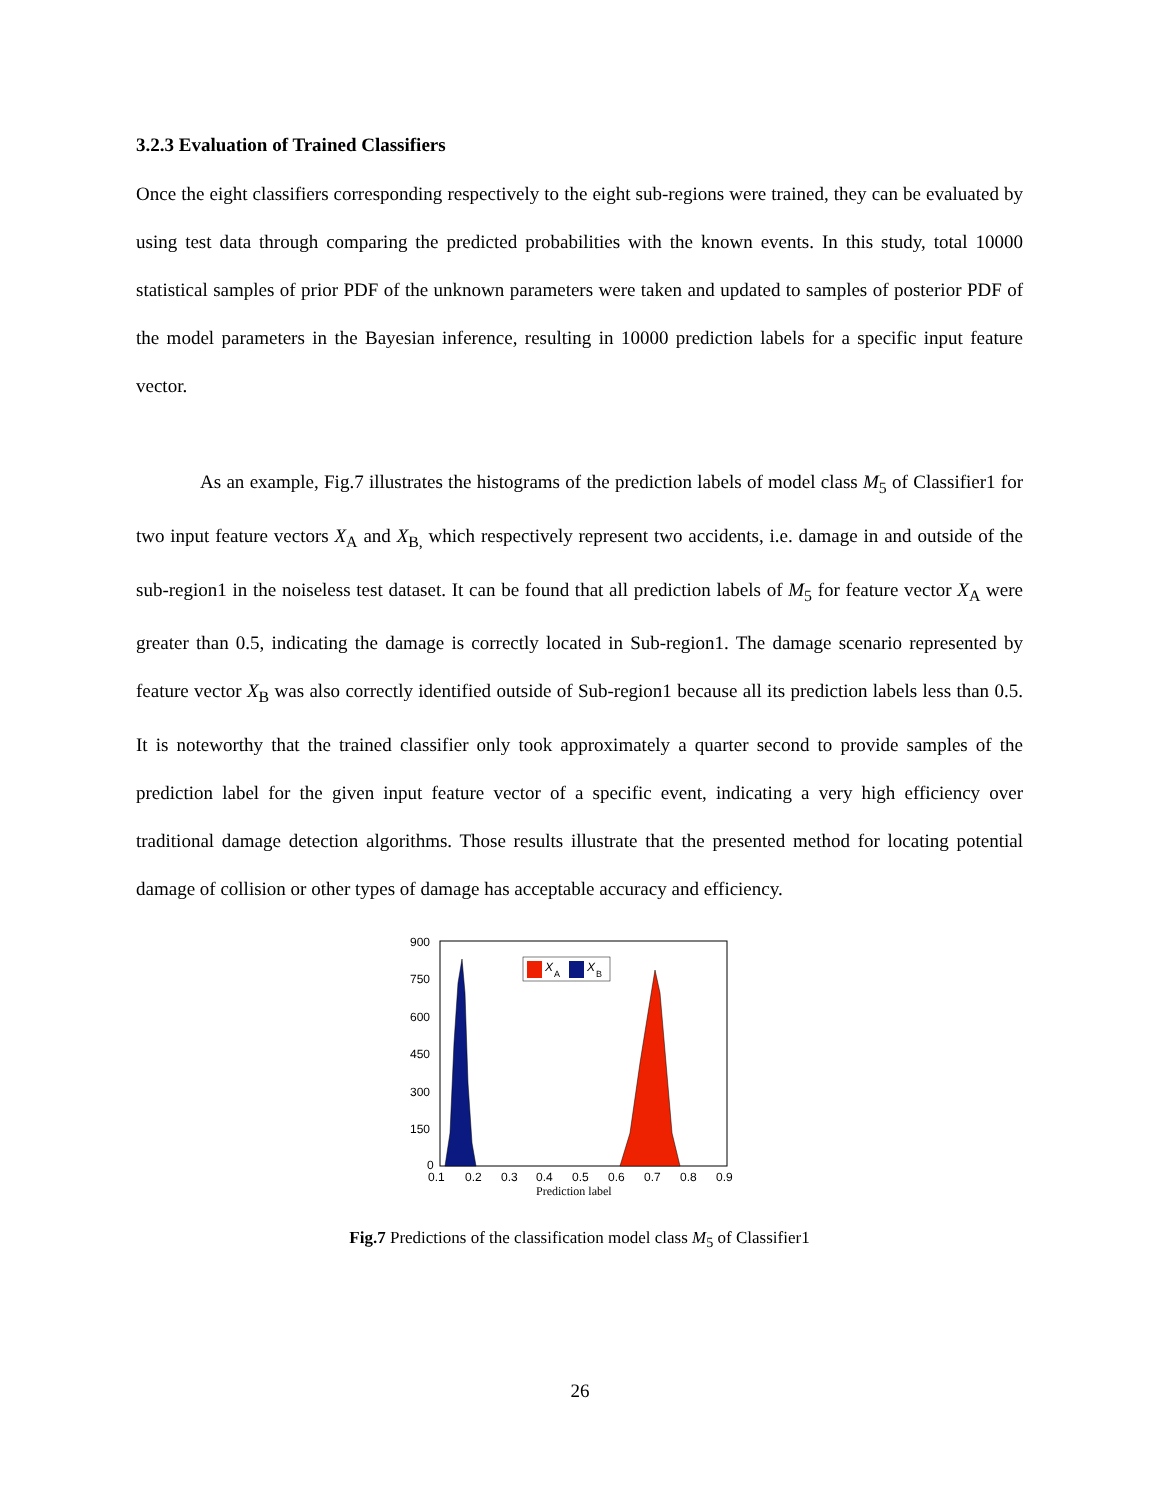3.2.3 Evaluation of Trained Classifiers
Once the eight classifiers corresponding respectively to the eight sub-regions were trained, they can be evaluated by using test data through comparing the predicted probabilities with the known events. In this study, total 10000 statistical samples of prior PDF of the unknown parameters were taken and updated to samples of posterior PDF of the model parameters in the Bayesian inference, resulting in 10000 prediction labels for a specific input feature vector.
As an example, Fig.7 illustrates the histograms of the prediction labels of model class M<sub>5</sub> of Classifier1 for two input feature vectors X<sub>A</sub> and X<sub>B,</sub> which respectively represent two accidents, i.e. damage in and outside of the sub-region1 in the noiseless test dataset. It can be found that all prediction labels of M<sub>5</sub> for feature vector X<sub>A</sub> were greater than 0.5, indicating the damage is correctly located in Sub-region1. The damage scenario represented by feature vector X<sub>B</sub> was also correctly identified outside of Sub-region1 because all its prediction labels less than 0.5. It is noteworthy that the trained classifier only took approximately a quarter second to provide samples of the prediction label for the given input feature vector of a specific event, indicating a very high efficiency over traditional damage detection algorithms. Those results illustrate that the presented method for locating potential damage of collision or other types of damage has acceptable accuracy and efficiency.
900
750
600
450
300
150
0
0.1
0.2
0.3
0.4
0.5
0.6
0.7
0.8
0.9
Prediction label
X
A
X
B
Fig.7 Predictions of the classification model class M<sub>5</sub> of Classifier1
26